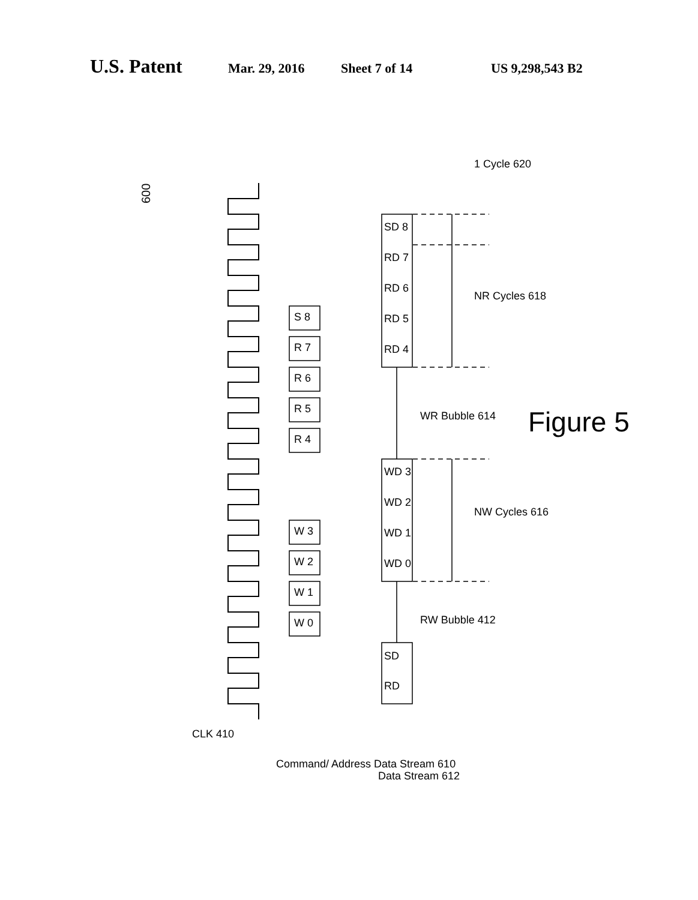U.S. Patent Mar. 29, 2016 Sheet 7 of 14 US 9,298,543 B2
600
S 8
R 7
R 6
R 5
R 4
W 3
W 2
W 1
W 0
SD 8
RD 7
RD 6
RD 5
RD 4
WD 3
WD 2
WD 1
WD 0
SD
RD
1 Cycle 620
NR Cycles 618
WR Bubble 614
NW Cycles 616
RW Bubble 412
CLK 410
Command/ Address Data Stream 610
Data Stream 612
Figure 5